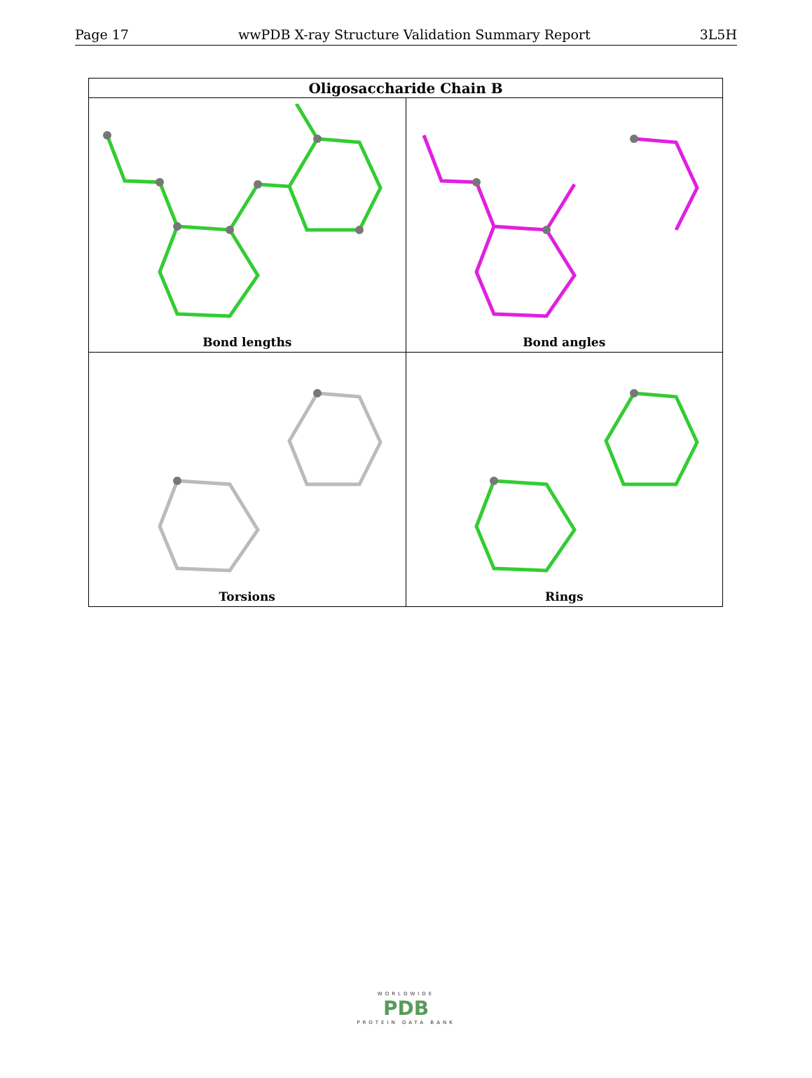Page 17 wwPDB X-ray Structure Validation Summary Report 3L5H
| Oligosaccharide Chain B | |
| --- | --- |
| Bond lengths | Bond angles |
| Torsions | Rings |
WORLDWIDE
PDB
PROTEIN DATA BANK